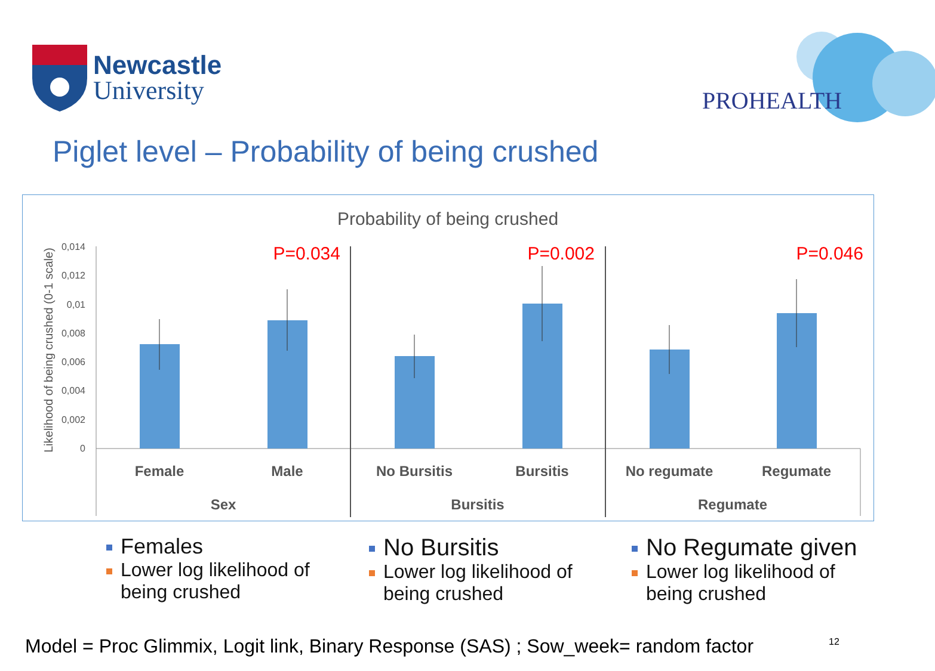Newcastle
University
PROHEALTH
Piglet level – Probability of being crushed
Probability of being crushed
Likelihood of being crushed (0-1 scale)
0,014
0,012
0,01
0,008
0,006
0,004
0,002
0
P=0.034
P=0.002
P=0.046
Female
Male
No Bursitis
Bursitis
No regumate
Regumate
Sex
Bursitis
Regumate
Females
Lower log likelihood of
being crushed
No Bursitis
Lower log likelihood of
being crushed
No Regumate given
Lower log likelihood of
being crushed
Model = Proc Glimmix, Logit link, Binary Response (SAS) ; Sow_week= random factor
12